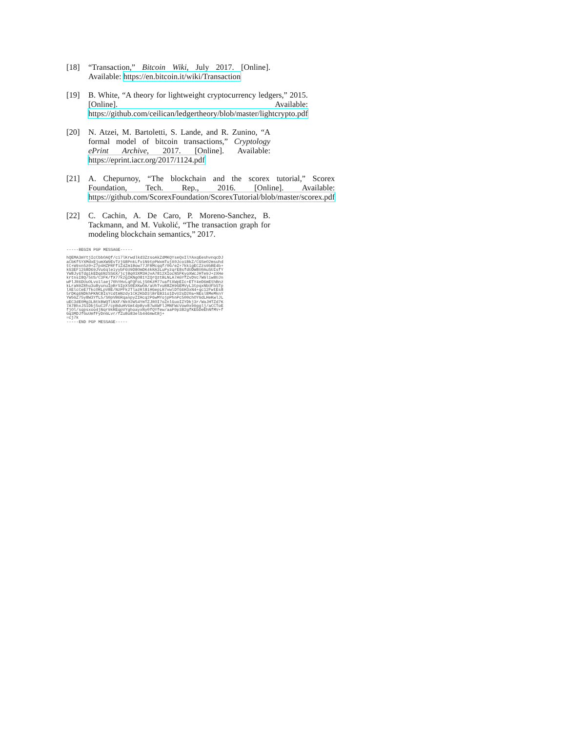[18] “Transaction,” Bitcoin Wiki, July 2017. [Online]. Available: https://en.bitcoin.it/wiki/Transaction
[19] B. White, “A theory for lightweight cryptocurrency ledgers,” 2015. [Online]. Available: https://github.com/ceilican/ledgertheory/blob/master/lightcrypto.pdf
[20] N. Atzei, M. Bartoletti, S. Lande, and R. Zunino, “A formal model of bitcoin transactions,” Cryptology ePrint Archive, 2017. [Online]. Available: https://eprint.iacr.org/2017/1124.pdf
[21] A. Chepurnoy, “The blockchain and the scorex tutorial,” Scorex Foundation, Tech. Rep., 2016. [Online]. Available: https://github.com/ScorexFoundation/ScorexTutorial/blob/master/scorex.pdf
[22] C. Cachin, A. De Caro, P. Moreno-Sanchez, B. Tackmann, and M. Vukolić, “The transaction graph for modeling blockchain semantics,” 2017.
-----BEGIN PGP MESSAGE-----

hQEMA3mYtjIcCbbOAQf/ci7lKrwdlkd3ZzsoAkZdMKQYseQxIlYAxqEeshvnqcDJ
aCbKf5YXMdxEjumXW9EvTzjG8PnkLfviN9tpPWxmTujX0JcoiBkZ/CGSeO2msuhd
tC+W9xn5z0+Z7p4HZPRFfiZ4Zm1Bow77JFRMcqqf/0G/eZ+7kkigECZzs9bBE4b+
kG3EF1268D69JVu6qleiyybF6U9D8OmDK4kRA3LuPyzqrE8sfdUDW8U0AuSUIsfY
YW8Jy6TdgikEDq6NzSS6X/jcjBq03XM3HJvA7812XIocNSFKyoXWcJHTe9J+zXHe
krtnsI8Q/5US/C3FK/fX77k2gIKNgO81YZQrQztBLNLA7AGYfZvDVc7WGliw8UJn
wPlJR6DUuOLvo1laej70hYHvLqFQFoLjS0KzM77uaftXWpEIc+ETY4eD6mEthBnz
kLraN9ZRhu3u8yunuIpBrSIpX50EXKwOA/aUhTvuR8ZH9GEMVyL3tpqxNbUFbSTp
lXElcCeE7TkcORLpV8E/NzPFk2TlazRl8iHGepLR7vwlDT66H3xN4+qc12FwtEs8
5rDKq6NDkhPKNC8IsYcdtmNzdy1CK2KbD3lBrEB3io1DvU2sD20a+NEsl8MeMknY
YW5GZ75y8W3YfL5/S0pVB6RqanpyZIHcq2P6wMYojpPhnPc500chOYGdLHeKwlJL
uEC3dE0Mg3LBtkBWQTiNXF/Nk02WS4YmTZJROI7oZnlGuoIZYDkj3r/WaJHTZd7K
7A7BhxJSiDbj5uC2F/cpBduHV6mtdpByv87wXWFlJMNFWcVow0x99gglj/aCCToE
fjOl/sqpsxoo4jNqr9kREqpVYghoayxNy0fQYfew/aaP0p382gfKEbDeEhNfMV+f
Gq3MDJfGuUmfFyDnGLvr/fZu8o83elb446mwtBj+
=cj7k
-----END PGP MESSAGE-----